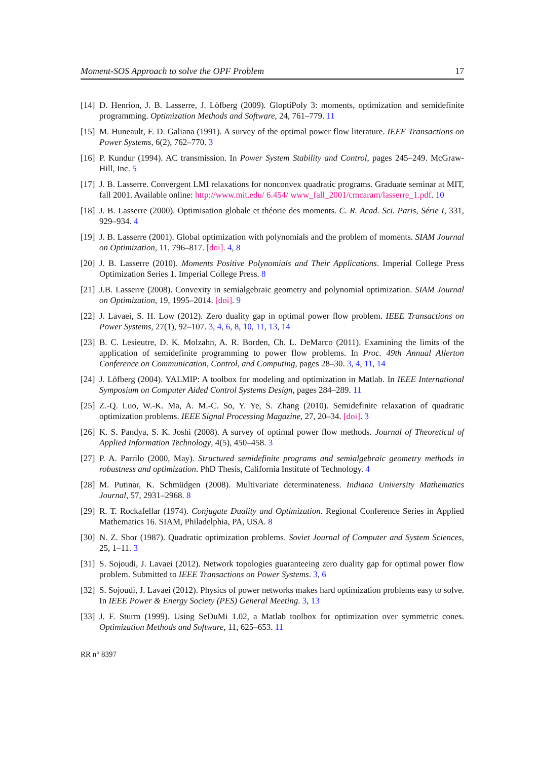Moment-SOS Approach to solve the OPF Problem 17
[14] D. Henrion, J. B. Lasserre, J. Löfberg (2009). GloptiPoly 3: moments, optimization and semidefinite programming. Optimization Methods and Software, 24, 761–779. 11
[15] M. Huneault, F. D. Galiana (1991). A survey of the optimal power flow literature. IEEE Transactions on Power Systems, 6(2), 762–770. 3
[16] P. Kundur (1994). AC transmission. In Power System Stability and Control, pages 245–249. McGraw-Hill, Inc. 5
[17] J. B. Lasserre. Convergent LMI relaxations for nonconvex quadratic programs. Graduate seminar at MIT, fall 2001. Available online: http://www.mit.edu/ 6.454/ www_fall_2001/cmcaram/lasserre_1.pdf. 10
[18] J. B. Lasserre (2000). Optimisation globale et théorie des moments. C. R. Acad. Sci. Paris, Série I, 331, 929–934. 4
[19] J. B. Lasserre (2001). Global optimization with polynomials and the problem of moments. SIAM Journal on Optimization, 11, 796–817. [doi]. 4, 8
[20] J. B. Lasserre (2010). Moments Positive Polynomials and Their Applications. Imperial College Press Optimization Series 1. Imperial College Press. 8
[21] J.B. Lasserre (2008). Convexity in semialgebraic geometry and polynomial optimization. SIAM Journal on Optimization, 19, 1995–2014. [doi]. 9
[22] J. Lavaei, S. H. Low (2012). Zero duality gap in optimal power flow problem. IEEE Transactions on Power Systems, 27(1), 92–107. 3, 4, 6, 8, 10, 11, 13, 14
[23] B. C. Lesieutre, D. K. Molzahn, A. R. Borden, Ch. L. DeMarco (2011). Examining the limits of the application of semidefinite programming to power flow problems. In Proc. 49th Annual Allerton Conference on Communication, Control, and Computing, pages 28–30. 3, 4, 11, 14
[24] J. Löfberg (2004). YALMIP: A toolbox for modeling and optimization in Matlab. In IEEE International Symposium on Computer Aided Control Systems Design, pages 284–289. 11
[25] Z.-Q. Luo, W.-K. Ma, A. M.-C. So, Y. Ye, S. Zhang (2010). Semidefinite relaxation of quadratic optimization problems. IEEE Signal Processing Magazine, 27, 20–34. [doi]. 3
[26] K. S. Pandya, S. K. Joshi (2008). A survey of optimal power flow methods. Journal of Theoretical of Applied Information Technology, 4(5), 450–458. 3
[27] P. A. Parrilo (2000, May). Structured semidefinite programs and semialgebraic geometry methods in robustness and optimization. PhD Thesis, California Institute of Technology. 4
[28] M. Putinar, K. Schmüdgen (2008). Multivariate determinateness. Indiana University Mathematics Journal, 57, 2931–2968. 8
[29] R. T. Rockafellar (1974). Conjugate Duality and Optimization. Regional Conference Series in Applied Mathematics 16. SIAM, Philadelphia, PA, USA. 8
[30] N. Z. Shor (1987). Quadratic optimization problems. Soviet Journal of Computer and System Sciences, 25, 1–11. 3
[31] S. Sojoudi, J. Lavaei (2012). Network topologies guaranteeing zero duality gap for optimal power flow problem. Submitted to IEEE Transactions on Power Systems. 3, 6
[32] S. Sojoudi, J. Lavaei (2012). Physics of power networks makes hard optimization problems easy to solve. In IEEE Power & Energy Society (PES) General Meeting. 3, 13
[33] J. F. Sturm (1999). Using SeDuMi 1.02, a Matlab toolbox for optimization over symmetric cones. Optimization Methods and Software, 11, 625–653. 11
RR n° 8397